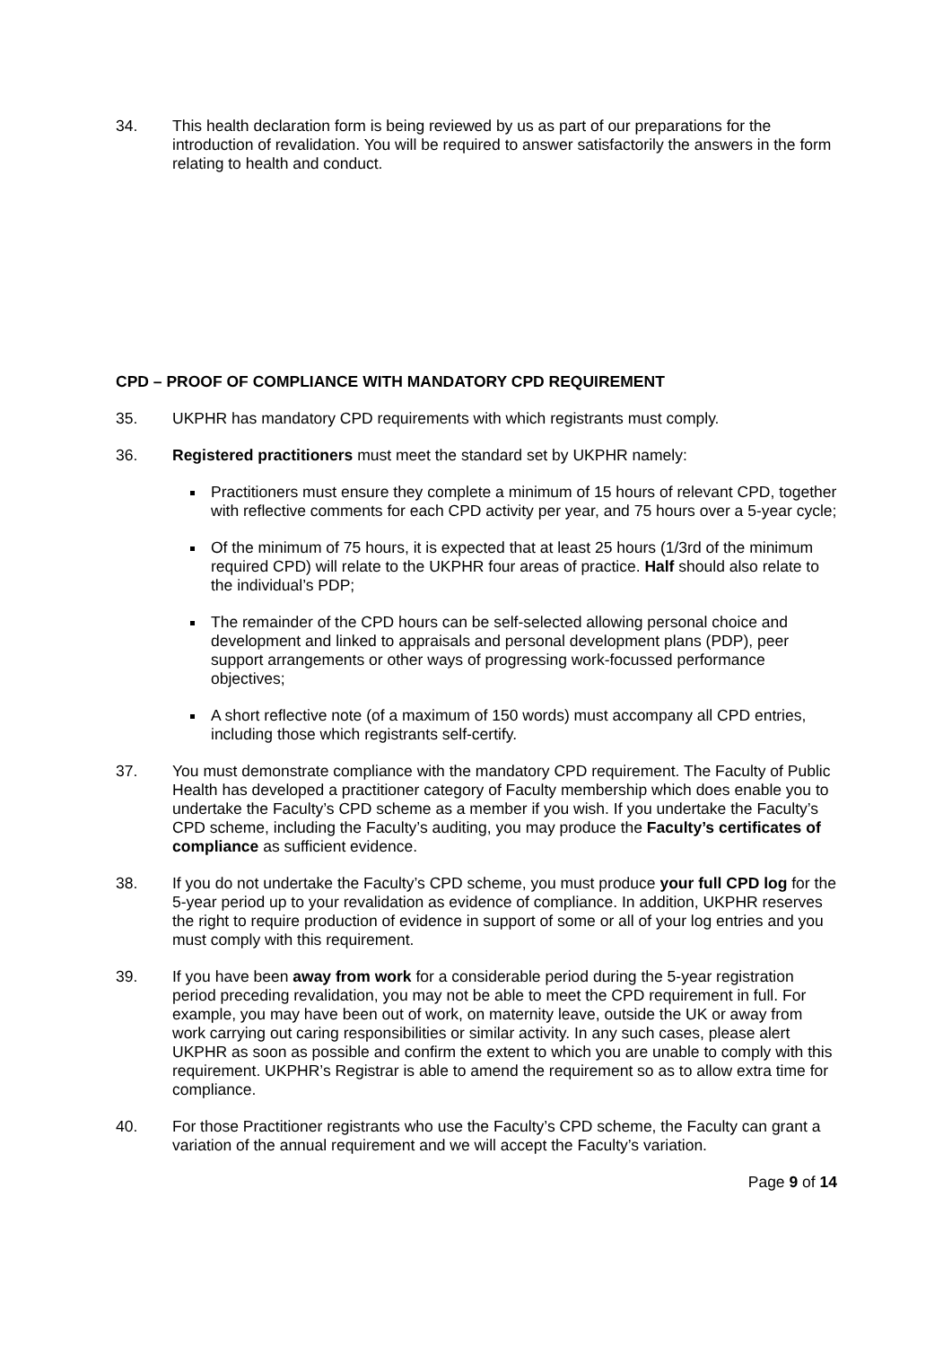34. This health declaration form is being reviewed by us as part of our preparations for the introduction of revalidation. You will be required to answer satisfactorily the answers in the form relating to health and conduct.
CPD – PROOF OF COMPLIANCE WITH MANDATORY CPD REQUIREMENT
35. UKPHR has mandatory CPD requirements with which registrants must comply.
36. Registered practitioners must meet the standard set by UKPHR namely:
Practitioners must ensure they complete a minimum of 15 hours of relevant CPD, together with reflective comments for each CPD activity per year, and 75 hours over a 5-year cycle;
Of the minimum of 75 hours, it is expected that at least 25 hours (1/3rd of the minimum required CPD) will relate to the UKPHR four areas of practice. Half should also relate to the individual’s PDP;
The remainder of the CPD hours can be self-selected allowing personal choice and development and linked to appraisals and personal development plans (PDP), peer support arrangements or other ways of progressing work-focussed performance objectives;
A short reflective note (of a maximum of 150 words) must accompany all CPD entries, including those which registrants self-certify.
37. You must demonstrate compliance with the mandatory CPD requirement. The Faculty of Public Health has developed a practitioner category of Faculty membership which does enable you to undertake the Faculty’s CPD scheme as a member if you wish. If you undertake the Faculty’s CPD scheme, including the Faculty’s auditing, you may produce the Faculty’s certificates of compliance as sufficient evidence.
38. If you do not undertake the Faculty’s CPD scheme, you must produce your full CPD log for the 5-year period up to your revalidation as evidence of compliance. In addition, UKPHR reserves the right to require production of evidence in support of some or all of your log entries and you must comply with this requirement.
39. If you have been away from work for a considerable period during the 5-year registration period preceding revalidation, you may not be able to meet the CPD requirement in full. For example, you may have been out of work, on maternity leave, outside the UK or away from work carrying out caring responsibilities or similar activity. In any such cases, please alert UKPHR as soon as possible and confirm the extent to which you are unable to comply with this requirement. UKPHR’s Registrar is able to amend the requirement so as to allow extra time for compliance.
40. For those Practitioner registrants who use the Faculty’s CPD scheme, the Faculty can grant a variation of the annual requirement and we will accept the Faculty’s variation.
Page 9 of 14